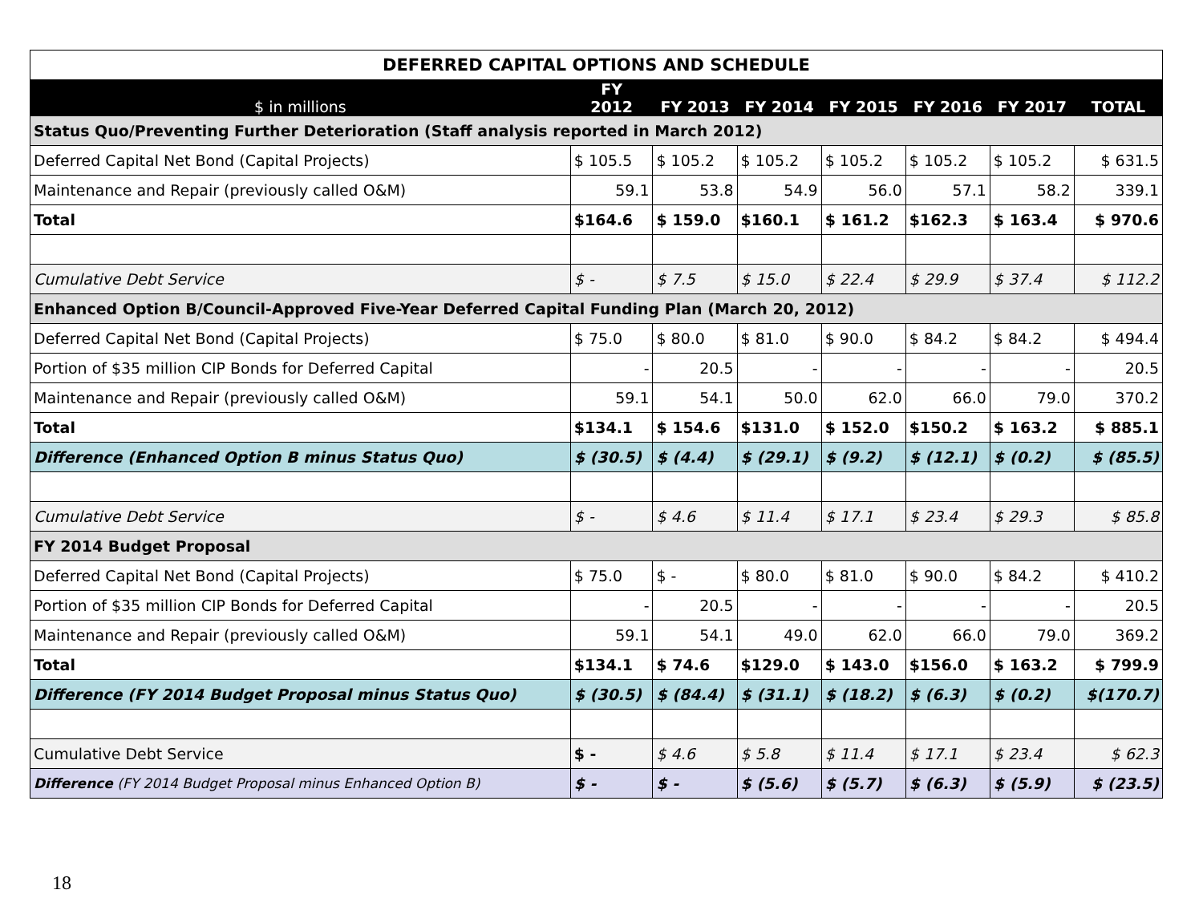| DEFERRED CAPITAL OPTIONS AND SCHEDULE | | | | | | | |
| $ in millions | FY 2012 | FY 2013 | FY 2014 | FY 2015 | FY 2016 | FY 2017 | TOTAL |
| Status Quo/Preventing Further Deterioration (Staff analysis reported in March 2012) | | | | | | | |
| Deferred Capital Net Bond (Capital Projects) | $ 105.5 | $ 105.2 | $ 105.2 | $ 105.2 | $ 105.2 | $ 105.2 | $ 631.5 |
| Maintenance and Repair (previously called O&M) | 59.1 | 53.8 | 54.9 | 56.0 | 57.1 | 58.2 | 339.1 |
| Total | $164.6 | $ 159.0 | $160.1 | $ 161.2 | $162.3 | $ 163.4 | $ 970.6 |
| Cumulative Debt Service | $ - | $ 7.5 | $ 15.0 | $ 22.4 | $ 29.9 | $ 37.4 | $ 112.2 |
| Enhanced Option B/Council-Approved Five-Year Deferred Capital Funding Plan (March 20, 2012) | | | | | | | |
| Deferred Capital Net Bond (Capital Projects) | $ 75.0 | $ 80.0 | $ 81.0 | $ 90.0 | $ 84.2 | $ 84.2 | $ 494.4 |
| Portion of $35 million CIP Bonds for Deferred Capital | - | 20.5 | - | - | - | - | 20.5 |
| Maintenance and Repair (previously called O&M) | 59.1 | 54.1 | 50.0 | 62.0 | 66.0 | 79.0 | 370.2 |
| Total | $134.1 | $ 154.6 | $131.0 | $ 152.0 | $150.2 | $ 163.2 | $ 885.1 |
| Difference (Enhanced Option B minus Status Quo) | $ (30.5) | $ (4.4) | $ (29.1) | $ (9.2) | $ (12.1) | $ (0.2) | $ (85.5) |
| Cumulative Debt Service | $ - | $ 4.6 | $ 11.4 | $ 17.1 | $ 23.4 | $ 29.3 | $ 85.8 |
| FY 2014 Budget Proposal | | | | | | | |
| Deferred Capital Net Bond (Capital Projects) | $ 75.0 | $ - | $ 80.0 | $ 81.0 | $ 90.0 | $ 84.2 | $ 410.2 |
| Portion of $35 million CIP Bonds for Deferred Capital | - | 20.5 | - | - | - | - | 20.5 |
| Maintenance and Repair (previously called O&M) | 59.1 | 54.1 | 49.0 | 62.0 | 66.0 | 79.0 | 369.2 |
| Total | $134.1 | $ 74.6 | $129.0 | $ 143.0 | $156.0 | $ 163.2 | $ 799.9 |
| Difference (FY 2014 Budget Proposal minus Status Quo) | $ (30.5) | $ (84.4) | $ (31.1) | $ (18.2) | $ (6.3) | $ (0.2) | $(170.7) |
| Cumulative Debt Service | $ - | $ 4.6 | $ 5.8 | $ 11.4 | $ 17.1 | $ 23.4 | $ 62.3 |
| Difference (FY 2014 Budget Proposal minus Enhanced Option B) | $ - | $ - | $ (5.6) | $ (5.7) | $ (6.3) | $ (5.9) | $ (23.5) |
18